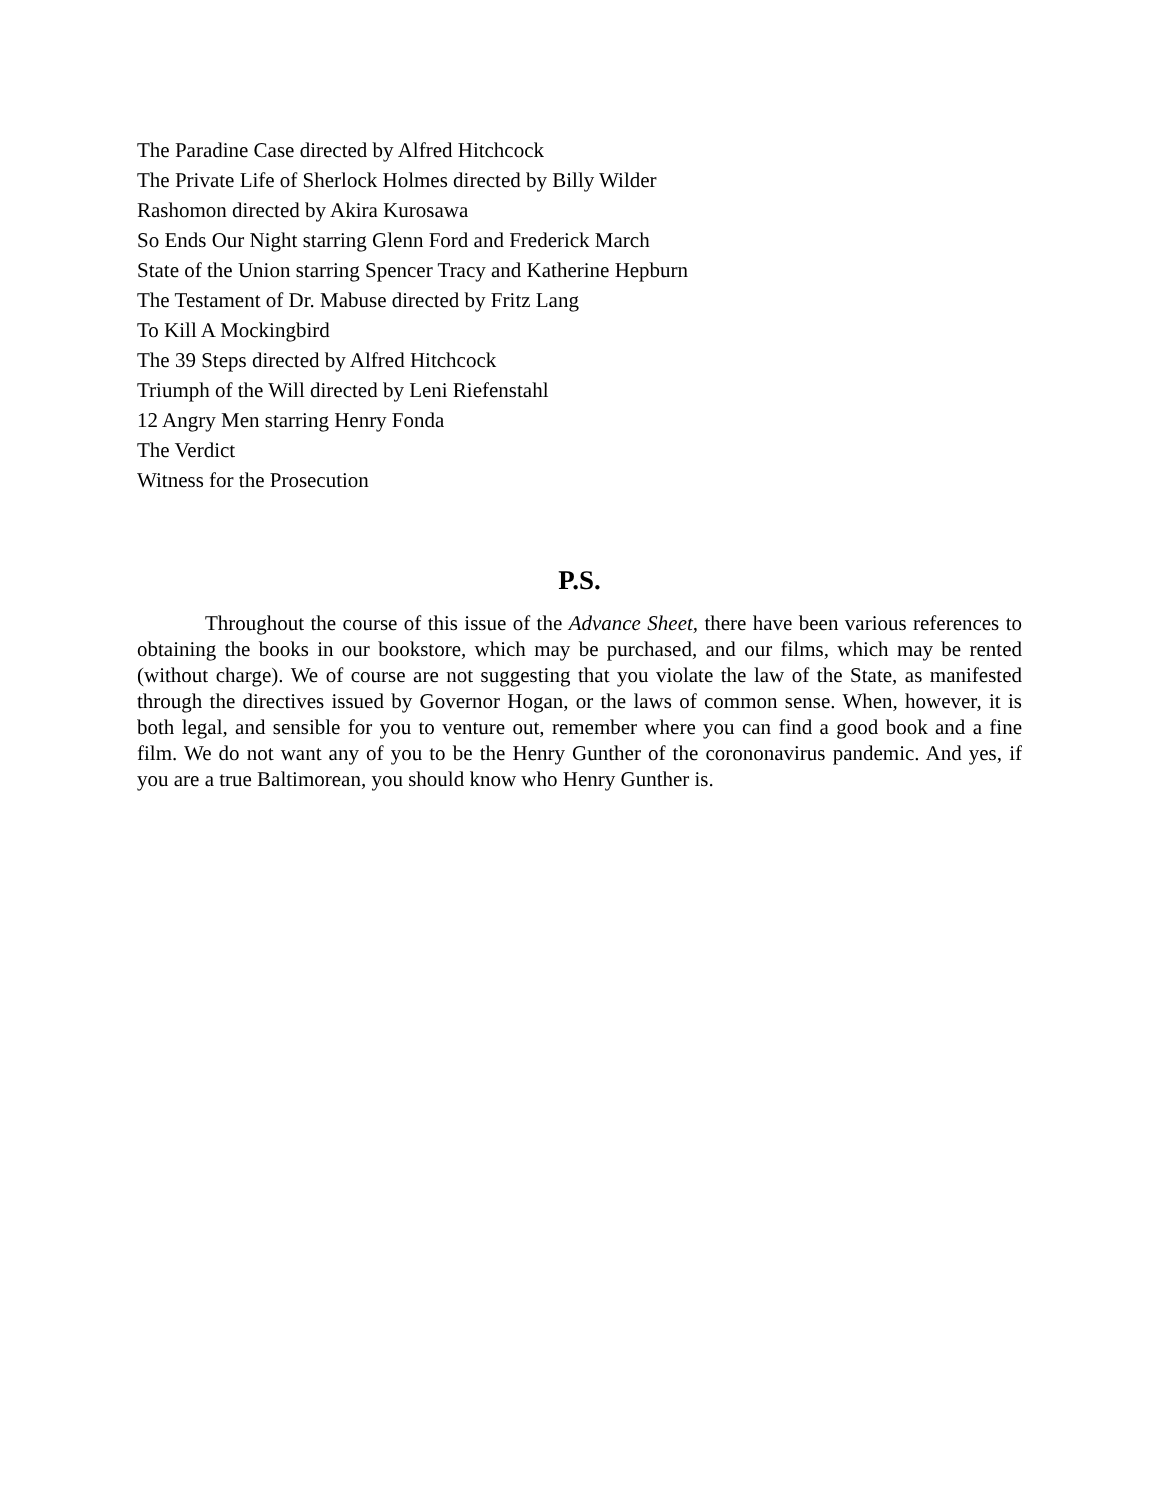The Paradine Case directed by Alfred Hitchcock
The Private Life of Sherlock Holmes directed by Billy Wilder
Rashomon directed by Akira Kurosawa
So Ends Our Night starring Glenn Ford and Frederick March
State of the Union starring Spencer Tracy and Katherine Hepburn
The Testament of Dr. Mabuse directed by Fritz Lang
To Kill A Mockingbird
The 39 Steps directed by Alfred Hitchcock
Triumph of the Will directed by Leni Riefenstahl
12 Angry Men starring Henry Fonda
The Verdict
Witness for the Prosecution
P.S.
Throughout the course of this issue of the Advance Sheet, there have been various references to obtaining the books in our bookstore, which may be purchased, and our films, which may be rented (without charge). We of course are not suggesting that you violate the law of the State, as manifested through the directives issued by Governor Hogan, or the laws of common sense. When, however, it is both legal, and sensible for you to venture out, remember where you can find a good book and a fine film. We do not want any of you to be the Henry Gunther of the corononavirus pandemic. And yes, if you are a true Baltimorean, you should know who Henry Gunther is.